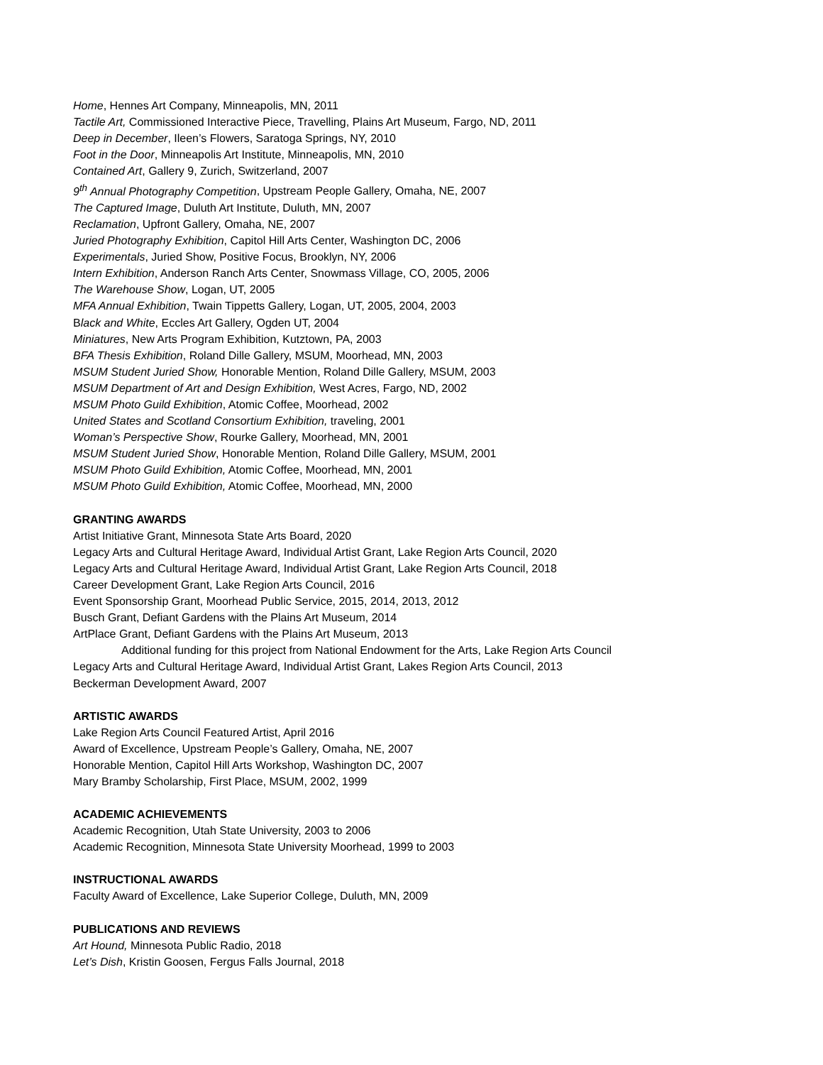Home, Hennes Art Company, Minneapolis, MN, 2011
Tactile Art, Commissioned Interactive Piece, Travelling, Plains Art Museum, Fargo, ND, 2011
Deep in December, Ileen’s Flowers, Saratoga Springs, NY, 2010
Foot in the Door, Minneapolis Art Institute, Minneapolis, MN, 2010
Contained Art, Gallery 9, Zurich, Switzerland, 2007
9<sup>th</sup> Annual Photography Competition, Upstream People Gallery, Omaha, NE, 2007
The Captured Image, Duluth Art Institute, Duluth, MN, 2007
Reclamation, Upfront Gallery, Omaha, NE, 2007
Juried Photography Exhibition, Capitol Hill Arts Center, Washington DC, 2006
Experimentals, Juried Show, Positive Focus, Brooklyn, NY, 2006
Intern Exhibition, Anderson Ranch Arts Center, Snowmass Village, CO, 2005, 2006
The Warehouse Show, Logan, UT, 2005
MFA Annual Exhibition, Twain Tippetts Gallery, Logan, UT, 2005, 2004, 2003
Black and White, Eccles Art Gallery, Ogden UT, 2004
Miniatures, New Arts Program Exhibition, Kutztown, PA, 2003
BFA Thesis Exhibition, Roland Dille Gallery, MSUM, Moorhead, MN, 2003
MSUM Student Juried Show, Honorable Mention, Roland Dille Gallery, MSUM, 2003
MSUM Department of Art and Design Exhibition, West Acres, Fargo, ND, 2002
MSUM Photo Guild Exhibition, Atomic Coffee, Moorhead, 2002
United States and Scotland Consortium Exhibition, traveling, 2001
Woman’s Perspective Show, Rourke Gallery, Moorhead, MN, 2001
MSUM Student Juried Show, Honorable Mention, Roland Dille Gallery, MSUM, 2001
MSUM Photo Guild Exhibition, Atomic Coffee, Moorhead, MN, 2001
MSUM Photo Guild Exhibition, Atomic Coffee, Moorhead, MN, 2000
GRANTING AWARDS
Artist Initiative Grant, Minnesota State Arts Board, 2020
Legacy Arts and Cultural Heritage Award, Individual Artist Grant, Lake Region Arts Council, 2020
Legacy Arts and Cultural Heritage Award, Individual Artist Grant, Lake Region Arts Council, 2018
Career Development Grant, Lake Region Arts Council, 2016
Event Sponsorship Grant, Moorhead Public Service, 2015, 2014, 2013, 2012
Busch Grant, Defiant Gardens with the Plains Art Museum, 2014
ArtPlace Grant, Defiant Gardens with the Plains Art Museum, 2013
Additional funding for this project from National Endowment for the Arts, Lake Region Arts Council
Legacy Arts and Cultural Heritage Award, Individual Artist Grant, Lakes Region Arts Council, 2013
Beckerman Development Award, 2007
ARTISTIC AWARDS
Lake Region Arts Council Featured Artist, April 2016
Award of Excellence, Upstream People’s Gallery, Omaha, NE, 2007
Honorable Mention, Capitol Hill Arts Workshop, Washington DC, 2007
Mary Bramby Scholarship, First Place, MSUM, 2002, 1999
ACADEMIC ACHIEVEMENTS
Academic Recognition, Utah State University, 2003 to 2006
Academic Recognition, Minnesota State University Moorhead, 1999 to 2003
INSTRUCTIONAL AWARDS
Faculty Award of Excellence, Lake Superior College, Duluth, MN, 2009
PUBLICATIONS AND REVIEWS
Art Hound, Minnesota Public Radio, 2018
Let’s Dish, Kristin Goosen, Fergus Falls Journal, 2018